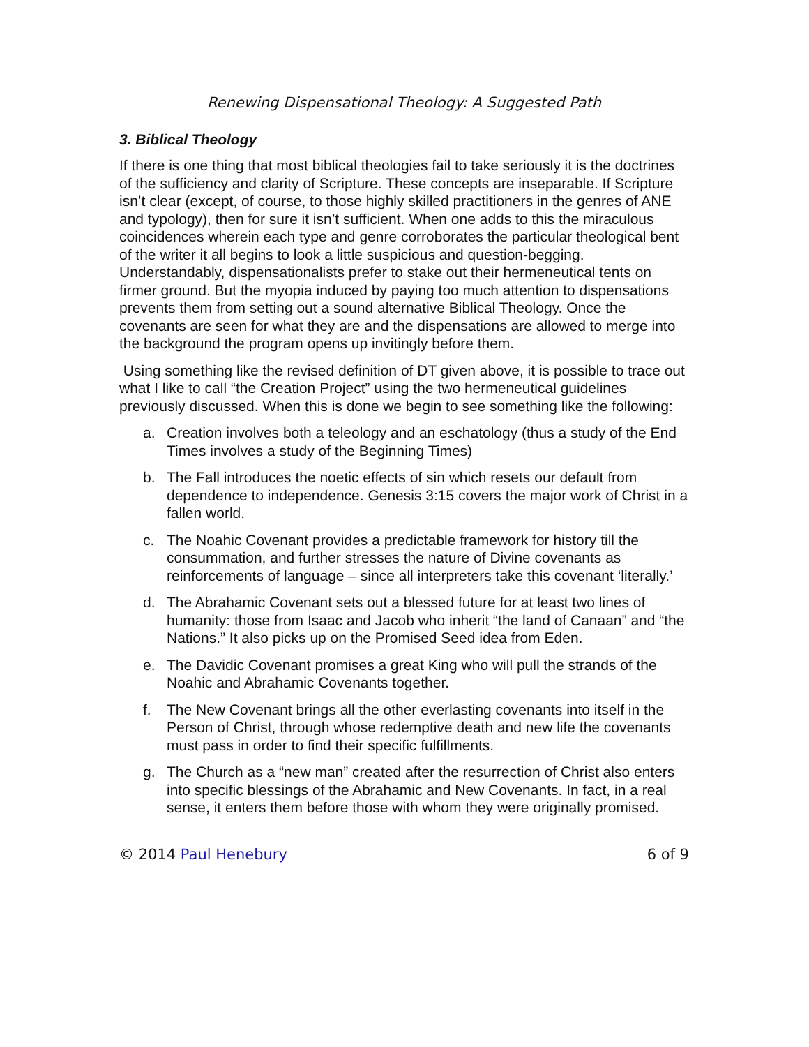Renewing Dispensational Theology: A Suggested Path
3. Biblical Theology
If there is one thing that most biblical theologies fail to take seriously it is the doctrines of the sufficiency and clarity of Scripture. These concepts are inseparable. If Scripture isn’t clear (except, of course, to those highly skilled practitioners in the genres of ANE and typology), then for sure it isn’t sufficient. When one adds to this the miraculous coincidences wherein each type and genre corroborates the particular theological bent of the writer it all begins to look a little suspicious and question-begging. Understandably, dispensationalists prefer to stake out their hermeneutical tents on firmer ground. But the myopia induced by paying too much attention to dispensations prevents them from setting out a sound alternative Biblical Theology. Once the covenants are seen for what they are and the dispensations are allowed to merge into the background the program opens up invitingly before them.
Using something like the revised definition of DT given above, it is possible to trace out what I like to call “the Creation Project” using the two hermeneutical guidelines previously discussed. When this is done we begin to see something like the following:
a. Creation involves both a teleology and an eschatology (thus a study of the End Times involves a study of the Beginning Times)
b. The Fall introduces the noetic effects of sin which resets our default from dependence to independence. Genesis 3:15 covers the major work of Christ in a fallen world.
c. The Noahic Covenant provides a predictable framework for history till the consummation, and further stresses the nature of Divine covenants as reinforcements of language – since all interpreters take this covenant ‘literally.’
d. The Abrahamic Covenant sets out a blessed future for at least two lines of humanity: those from Isaac and Jacob who inherit “the land of Canaan” and “the Nations.” It also picks up on the Promised Seed idea from Eden.
e. The Davidic Covenant promises a great King who will pull the strands of the Noahic and Abrahamic Covenants together.
f. The New Covenant brings all the other everlasting covenants into itself in the Person of Christ, through whose redemptive death and new life the covenants must pass in order to find their specific fulfillments.
g. The Church as a “new man” created after the resurrection of Christ also enters into specific blessings of the Abrahamic and New Covenants. In fact, in a real sense, it enters them before those with whom they were originally promised.
© 2014 Paul Henebury 6 of 9